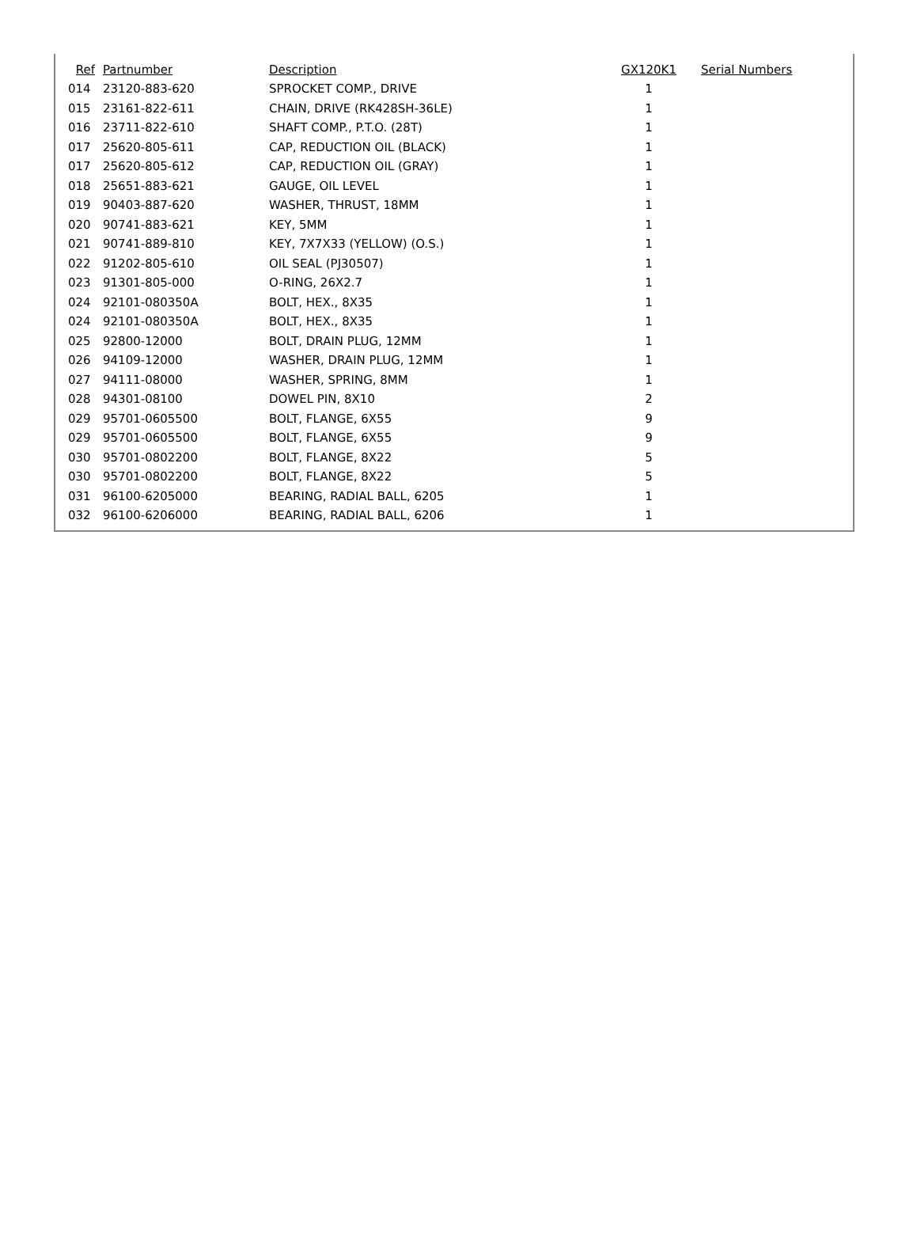| Ref | Partnumber | Description | GX120K1 | Serial Numbers |
| --- | --- | --- | --- | --- |
| 014 | 23120-883-620 | SPROCKET COMP., DRIVE | 1 | |
| 015 | 23161-822-611 | CHAIN, DRIVE (RK428SH-36LE) | 1 | |
| 016 | 23711-822-610 | SHAFT COMP., P.T.O. (28T) | 1 | |
| 017 | 25620-805-611 | CAP, REDUCTION OIL (BLACK) | 1 | |
| 017 | 25620-805-612 | CAP, REDUCTION OIL (GRAY) | 1 | |
| 018 | 25651-883-621 | GAUGE, OIL LEVEL | 1 | |
| 019 | 90403-887-620 | WASHER, THRUST, 18MM | 1 | |
| 020 | 90741-883-621 | KEY, 5MM | 1 | |
| 021 | 90741-889-810 | KEY, 7X7X33 (YELLOW) (O.S.) | 1 | |
| 022 | 91202-805-610 | OIL SEAL (PJ30507) | 1 | |
| 023 | 91301-805-000 | O-RING, 26X2.7 | 1 | |
| 024 | 92101-080350A | BOLT, HEX., 8X35 | 1 | |
| 024 | 92101-080350A | BOLT, HEX., 8X35 | 1 | |
| 025 | 92800-12000 | BOLT, DRAIN PLUG, 12MM | 1 | |
| 026 | 94109-12000 | WASHER, DRAIN PLUG, 12MM | 1 | |
| 027 | 94111-08000 | WASHER, SPRING, 8MM | 1 | |
| 028 | 94301-08100 | DOWEL PIN, 8X10 | 2 | |
| 029 | 95701-0605500 | BOLT, FLANGE, 6X55 | 9 | |
| 029 | 95701-0605500 | BOLT, FLANGE, 6X55 | 9 | |
| 030 | 95701-0802200 | BOLT, FLANGE, 8X22 | 5 | |
| 030 | 95701-0802200 | BOLT, FLANGE, 8X22 | 5 | |
| 031 | 96100-6205000 | BEARING, RADIAL BALL, 6205 | 1 | |
| 032 | 96100-6206000 | BEARING, RADIAL BALL, 6206 | 1 | |